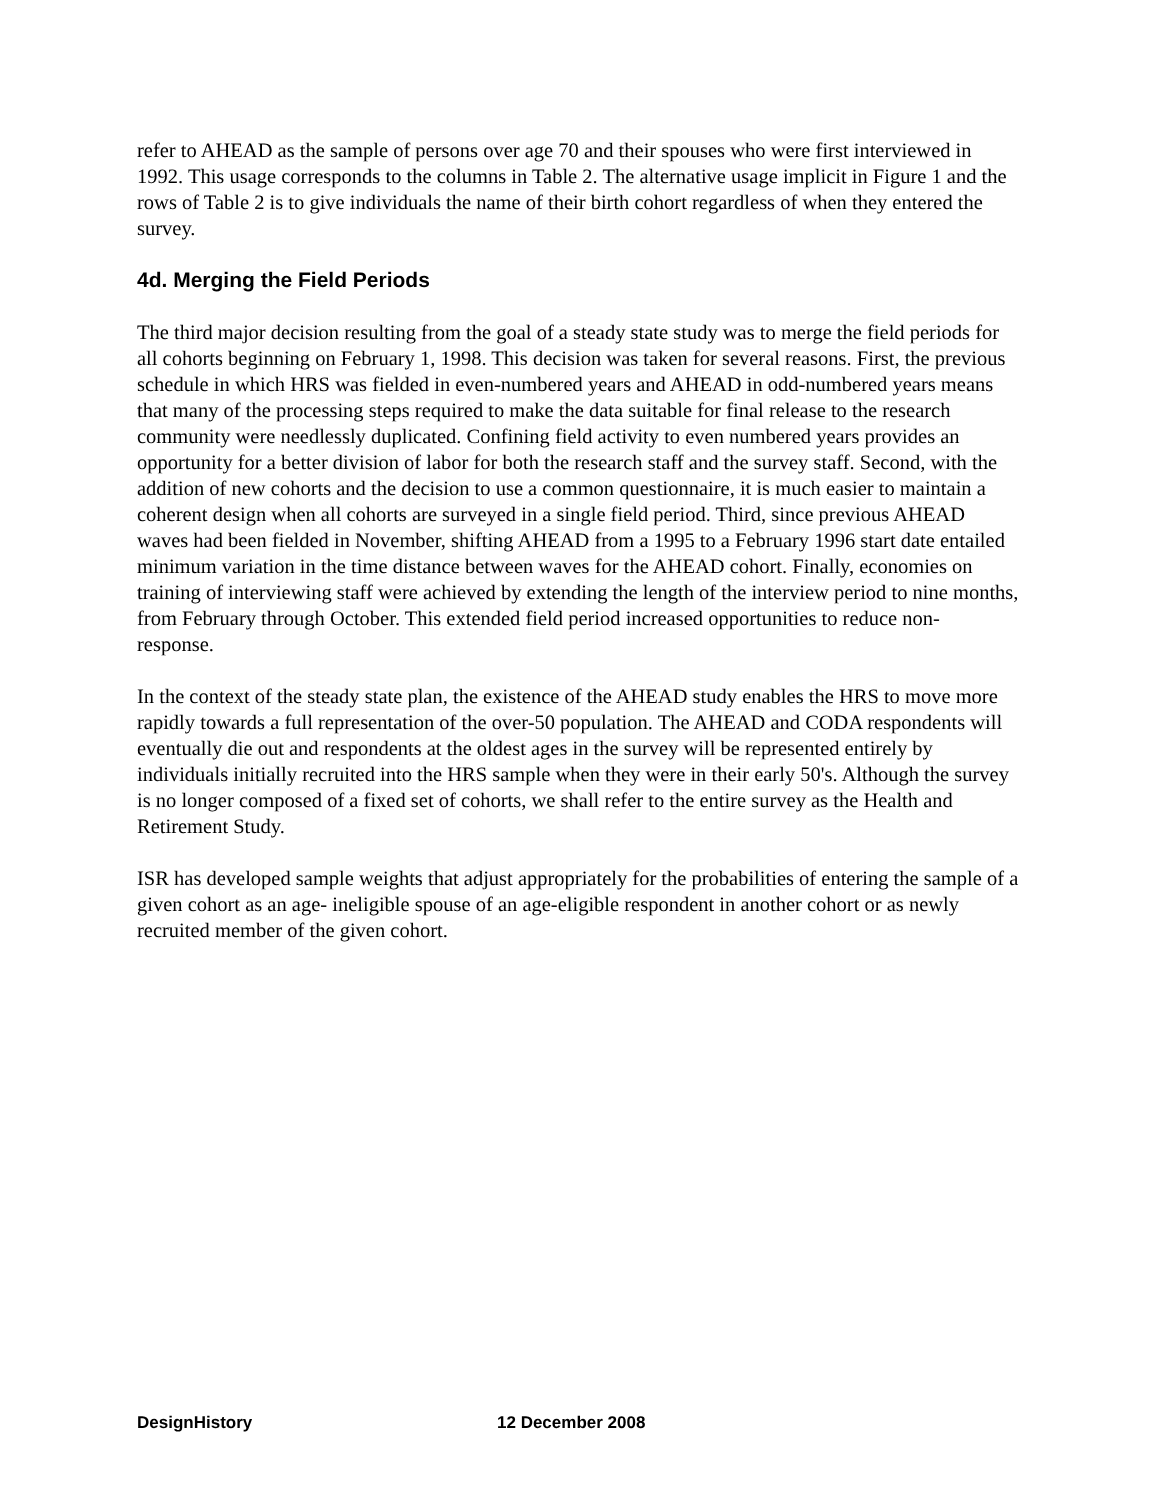refer to AHEAD as the sample of persons over age 70 and their spouses who were first interviewed in 1992. This usage corresponds to the columns in Table 2. The alternative usage implicit in Figure 1 and the rows of Table 2 is to give individuals the name of their birth cohort regardless of when they entered the survey.
4d. Merging the Field Periods
The third major decision resulting from the goal of a steady state study was to merge the field periods for all cohorts beginning on February 1, 1998. This decision was taken for several reasons. First, the previous schedule in which HRS was fielded in even-numbered years and AHEAD in odd-numbered years means that many of the processing steps required to make the data suitable for final release to the research community were needlessly duplicated. Confining field activity to even numbered years provides an opportunity for a better division of labor for both the research staff and the survey staff. Second, with the addition of new cohorts and the decision to use a common questionnaire, it is much easier to maintain a coherent design when all cohorts are surveyed in a single field period. Third, since previous AHEAD waves had been fielded in November, shifting AHEAD from a 1995 to a February 1996 start date entailed minimum variation in the time distance between waves for the AHEAD cohort. Finally, economies on training of interviewing staff were achieved by extending the length of the interview period to nine months, from February through October. This extended field period increased opportunities to reduce non- response.
In the context of the steady state plan, the existence of the AHEAD study enables the HRS to move more rapidly towards a full representation of the over-50 population. The AHEAD and CODA respondents will eventually die out and respondents at the oldest ages in the survey will be represented entirely by individuals initially recruited into the HRS sample when they were in their early 50's. Although the survey is no longer composed of a fixed set of cohorts, we shall refer to the entire survey as the Health and Retirement Study.
ISR has developed sample weights that adjust appropriately for the probabilities of entering the sample of a given cohort as an age- ineligible spouse of an age-eligible respondent in another cohort or as newly recruited member of the given cohort.
DesignHistory 12 December 2008